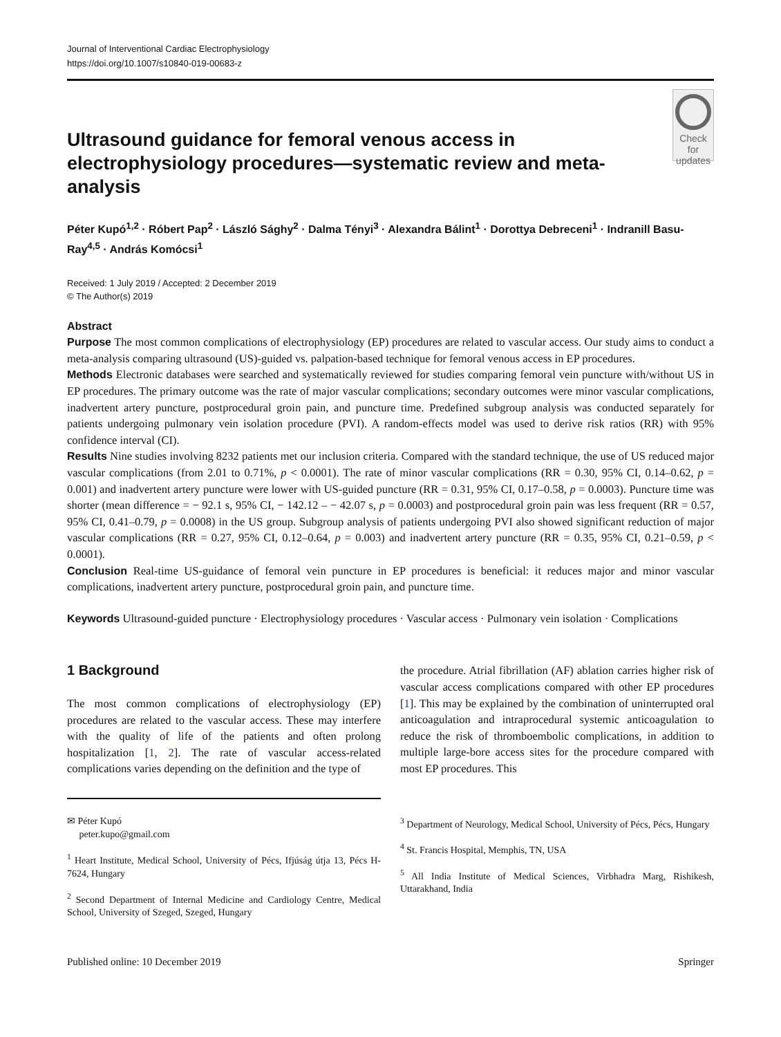Journal of Interventional Cardiac Electrophysiology
https://doi.org/10.1007/s10840-019-00683-z
Ultrasound guidance for femoral venous access in electrophysiology procedures—systematic review and meta-analysis
Check for updates
Péter Kupó<sup>1,2</sup> · Róbert Pap<sup>2</sup> · László Sághy<sup>2</sup> · Dalma Tényi<sup>3</sup> · Alexandra Bálint<sup>1</sup> · Dorottya Debreceni<sup>1</sup> · Indranill Basu-Ray<sup>4,5</sup> · András Komócsi<sup>1</sup>
Received: 1 July 2019 / Accepted: 2 December 2019
© The Author(s) 2019
Abstract
Purpose The most common complications of electrophysiology (EP) procedures are related to vascular access. Our study aims to conduct a meta-analysis comparing ultrasound (US)-guided vs. palpation-based technique for femoral venous access in EP procedures.
Methods Electronic databases were searched and systematically reviewed for studies comparing femoral vein puncture with/without US in EP procedures. The primary outcome was the rate of major vascular complications; secondary outcomes were minor vascular complications, inadvertent artery puncture, postprocedural groin pain, and puncture time. Predefined subgroup analysis was conducted separately for patients undergoing pulmonary vein isolation procedure (PVI). A random-effects model was used to derive risk ratios (RR) with 95% confidence interval (CI).
Results Nine studies involving 8232 patients met our inclusion criteria. Compared with the standard technique, the use of US reduced major vascular complications (from 2.01 to 0.71%, p < 0.0001). The rate of minor vascular complications (RR = 0.30, 95% CI, 0.14–0.62, p = 0.001) and inadvertent artery puncture were lower with US-guided puncture (RR = 0.31, 95% CI, 0.17–0.58, p = 0.0003). Puncture time was shorter (mean difference = − 92.1 s, 95% CI, − 142.12 – − 42.07 s, p = 0.0003) and postprocedural groin pain was less frequent (RR = 0.57, 95% CI, 0.41–0.79, p = 0.0008) in the US group. Subgroup analysis of patients undergoing PVI also showed significant reduction of major vascular complications (RR = 0.27, 95% CI, 0.12–0.64, p = 0.003) and inadvertent artery puncture (RR = 0.35, 95% CI, 0.21–0.59, p < 0.0001).
Conclusion Real-time US-guidance of femoral vein puncture in EP procedures is beneficial: it reduces major and minor vascular complications, inadvertent artery puncture, postprocedural groin pain, and puncture time.
Keywords Ultrasound-guided puncture · Electrophysiology procedures · Vascular access · Pulmonary vein isolation · Complications
1 Background
The most common complications of electrophysiology (EP) procedures are related to the vascular access. These may interfere with the quality of life of the patients and often prolong hospitalization [1, 2]. The rate of vascular access-related complications varies depending on the definition and the type of
✉ Péter Kupó
peter.kupo@gmail.com
<sup>1</sup> Heart Institute, Medical School, University of Pécs, Ifjúság útja 13, Pécs H-7624, Hungary
<sup>2</sup> Second Department of Internal Medicine and Cardiology Centre, Medical School, University of Szeged, Szeged, Hungary
the procedure. Atrial fibrillation (AF) ablation carries higher risk of vascular access complications compared with other EP procedures [1]. This may be explained by the combination of uninterrupted oral anticoagulation and intraprocedural systemic anticoagulation to reduce the risk of thromboembolic complications, in addition to multiple large-bore access sites for the procedure compared with most EP procedures. This
<sup>3</sup> Department of Neurology, Medical School, University of Pécs, Pécs, Hungary
<sup>4</sup> St. Francis Hospital, Memphis, TN, USA
<sup>5</sup> All India Institute of Medical Sciences, Virbhadra Marg, Rishikesh, Uttarakhand, India
Published online: 10 December 2019 Springer